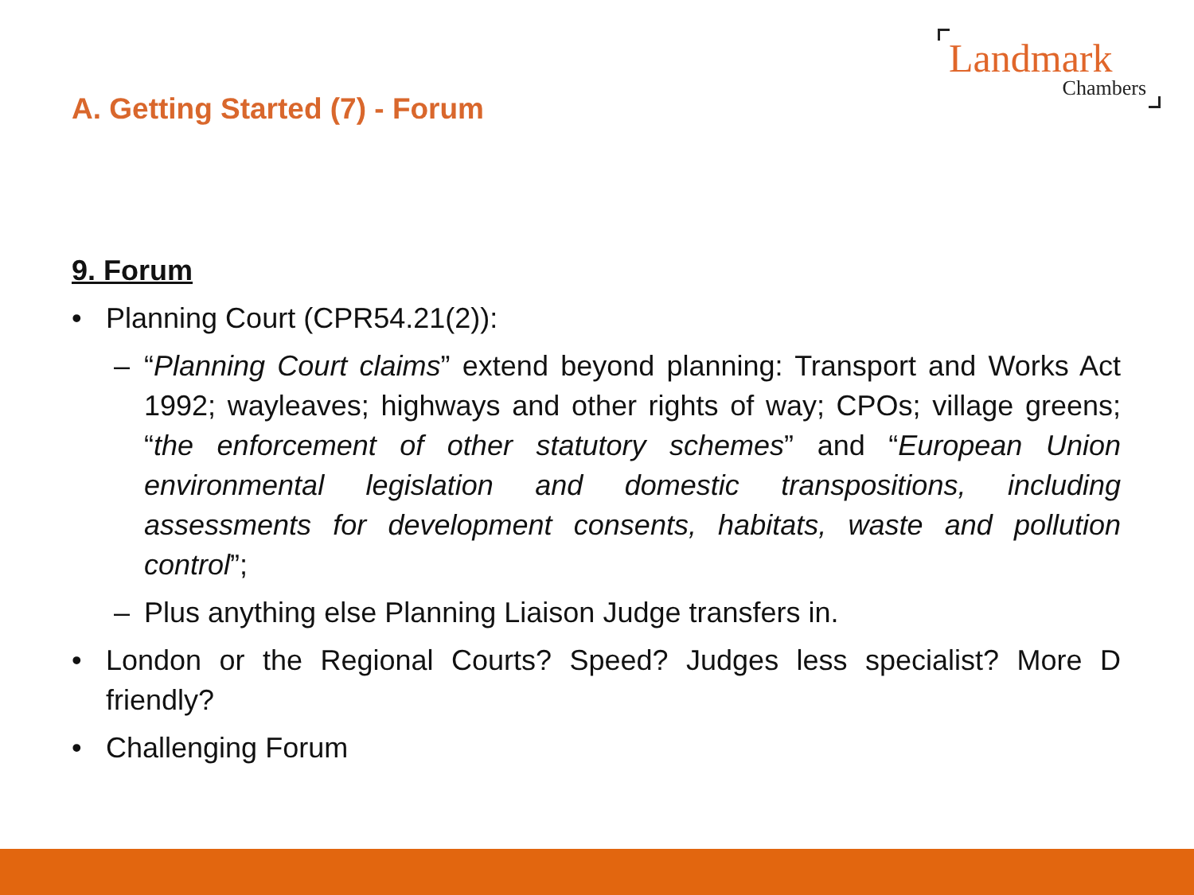Landmark
Chambers
A. Getting Started (7) - Forum
9. Forum
• Planning Court (CPR54.21(2)):
– “Planning Court claims” extend beyond planning: Transport and Works Act 1992; wayleaves; highways and other rights of way; CPOs; village greens; “the enforcement of other statutory schemes” and “European Union environmental legislation and domestic transpositions, including assessments for development consents, habitats, waste and pollution control”;
– Plus anything else Planning Liaison Judge transfers in.
• London or the Regional Courts? Speed? Judges less specialist? More D friendly?
• Challenging Forum